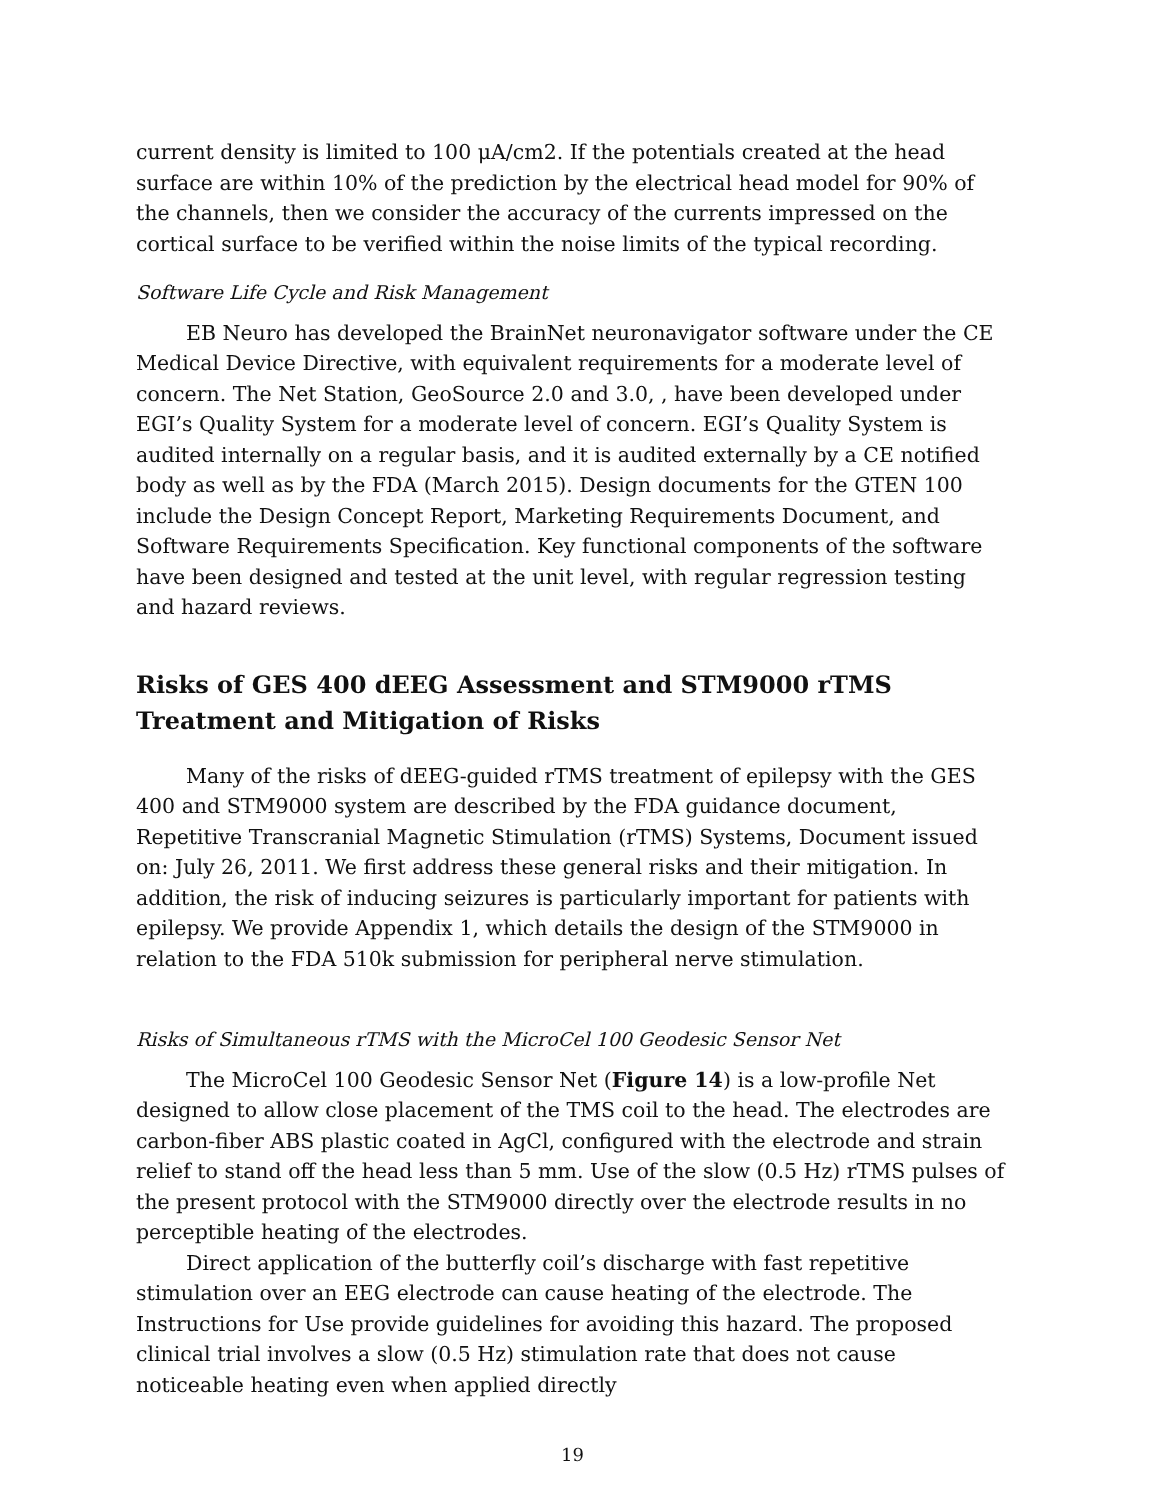current density is limited to 100 μA/cm2. If the potentials created at the head surface are within 10% of the prediction by the electrical head model for 90% of the channels, then we consider the accuracy of the currents impressed on the cortical surface to be verified within the noise limits of the typical recording.
Software Life Cycle and Risk Management
EB Neuro has developed the BrainNet neuronavigator software under the CE Medical Device Directive, with equivalent requirements for a moderate level of concern. The Net Station, GeoSource 2.0 and 3.0, , have been developed under EGI’s Quality System for a moderate level of concern. EGI’s Quality System is audited internally on a regular basis, and it is audited externally by a CE notified body as well as by the FDA (March 2015). Design documents for the GTEN 100 include the Design Concept Report, Marketing Requirements Document, and Software Requirements Specification. Key functional components of the software have been designed and tested at the unit level, with regular regression testing and hazard reviews.
Risks of GES 400 dEEG Assessment and STM9000 rTMS Treatment and Mitigation of Risks
Many of the risks of dEEG-guided rTMS treatment of epilepsy with the GES 400 and STM9000 system are described by the FDA guidance document, Repetitive Transcranial Magnetic Stimulation (rTMS) Systems, Document issued on: July 26, 2011. We first address these general risks and their mitigation. In addition, the risk of inducing seizures is particularly important for patients with epilepsy. We provide Appendix 1, which details the design of the STM9000 in relation to the FDA 510k submission for peripheral nerve stimulation.
Risks of Simultaneous rTMS with the MicroCel 100 Geodesic Sensor Net
The MicroCel 100 Geodesic Sensor Net (Figure 14) is a low-profile Net designed to allow close placement of the TMS coil to the head. The electrodes are carbon-fiber ABS plastic coated in AgCl, configured with the electrode and strain relief to stand off the head less than 5 mm. Use of the slow (0.5 Hz) rTMS pulses of the present protocol with the STM9000 directly over the electrode results in no perceptible heating of the electrodes.
Direct application of the butterfly coil’s discharge with fast repetitive stimulation over an EEG electrode can cause heating of the electrode. The Instructions for Use provide guidelines for avoiding this hazard. The proposed clinical trial involves a slow (0.5 Hz) stimulation rate that does not cause noticeable heating even when applied directly
19